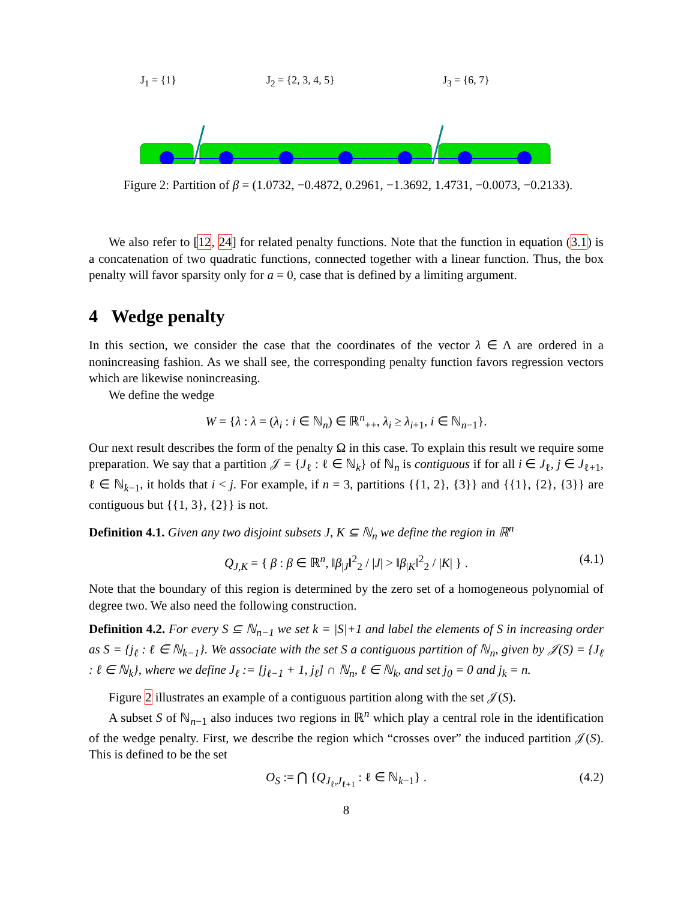J<sub>1</sub> = {1} J<sub>2</sub> = {2, 3, 4, 5} J<sub>3</sub> = {6, 7}
Figure 2: Partition of β = (1.0732, −0.4872, 0.2961, −1.3692, 1.4731, −0.0073, −0.2133).
We also refer to [12, 24] for related penalty functions. Note that the function in equation (3.1) is a concatenation of two quadratic functions, connected together with a linear function. Thus, the box penalty will favor sparsity only for a = 0, case that is defined by a limiting argument.
4 Wedge penalty
In this section, we consider the case that the coordinates of the vector λ ∈ Λ are ordered in a nonincreasing fashion. As we shall see, the corresponding penalty function favors regression vectors which are likewise nonincreasing.
We define the wedge
W = {λ : λ = (λ<sub>i</sub> : i ∈ ℕ<sub>n</sub>) ∈ ℝ<sup>n</sup><sub>++</sub>, λ<sub>i</sub> ≥ λ<sub>i+1</sub>, i ∈ ℕ<sub>n−1</sub>}.
Our next result describes the form of the penalty Ω in this case. To explain this result we require some preparation. We say that a partition 𝒥 = {J<sub>ℓ</sub> : ℓ ∈ ℕ<sub>k</sub>} of ℕ<sub>n</sub> is contiguous if for all i ∈ J<sub>ℓ</sub>, j ∈ J<sub>ℓ+1</sub>, ℓ ∈ ℕ<sub>k−1</sub>, it holds that i < j. For example, if n = 3, partitions {{1, 2}, {3}} and {{1}, {2}, {3}} are contiguous but {{1, 3}, {2}} is not.
Definition 4.1. Given any two disjoint subsets J, K ⊆ ℕ<sub>n</sub> we define the region in ℝ<sup>n</sup>
Q<sub>J,K</sub> = { β : β ∈ ℝ<sup>n</sup>, ‖β<sub>|J</sub>‖<sup>2</sup><sub>2</sub> / |J| > ‖β<sub>|K</sub>‖<sup>2</sup><sub>2</sub> / |K| } . (4.1)
Note that the boundary of this region is determined by the zero set of a homogeneous polynomial of degree two. We also need the following construction.
Definition 4.2. For every S ⊆ ℕ<sub>n−1</sub> we set k = |S|+1 and label the elements of S in increasing order as S = {j<sub>ℓ</sub> : ℓ ∈ ℕ<sub>k−1</sub>}. We associate with the set S a contiguous partition of ℕ<sub>n</sub>, given by 𝒥(S) = {J<sub>ℓ</sub> : ℓ ∈ ℕ<sub>k</sub>}, where we define J<sub>ℓ</sub> := [j<sub>ℓ−1</sub> + 1, j<sub>ℓ</sub>] ∩ ℕ<sub>n</sub>, ℓ ∈ ℕ<sub>k</sub>, and set j<sub>0</sub> = 0 and j<sub>k</sub> = n.
Figure 2 illustrates an example of a contiguous partition along with the set 𝒥(S).
A subset S of ℕ<sub>n−1</sub> also induces two regions in ℝ<sup>n</sup> which play a central role in the identification of the wedge penalty. First, we describe the region which “crosses over” the induced partition 𝒥(S). This is defined to be the set
O<sub>S</sub> := ⋂ {Q<sub>J<sub>ℓ</sub>,J<sub>ℓ+1</sub></sub> : ℓ ∈ ℕ<sub>k−1</sub>} . (4.2)
8